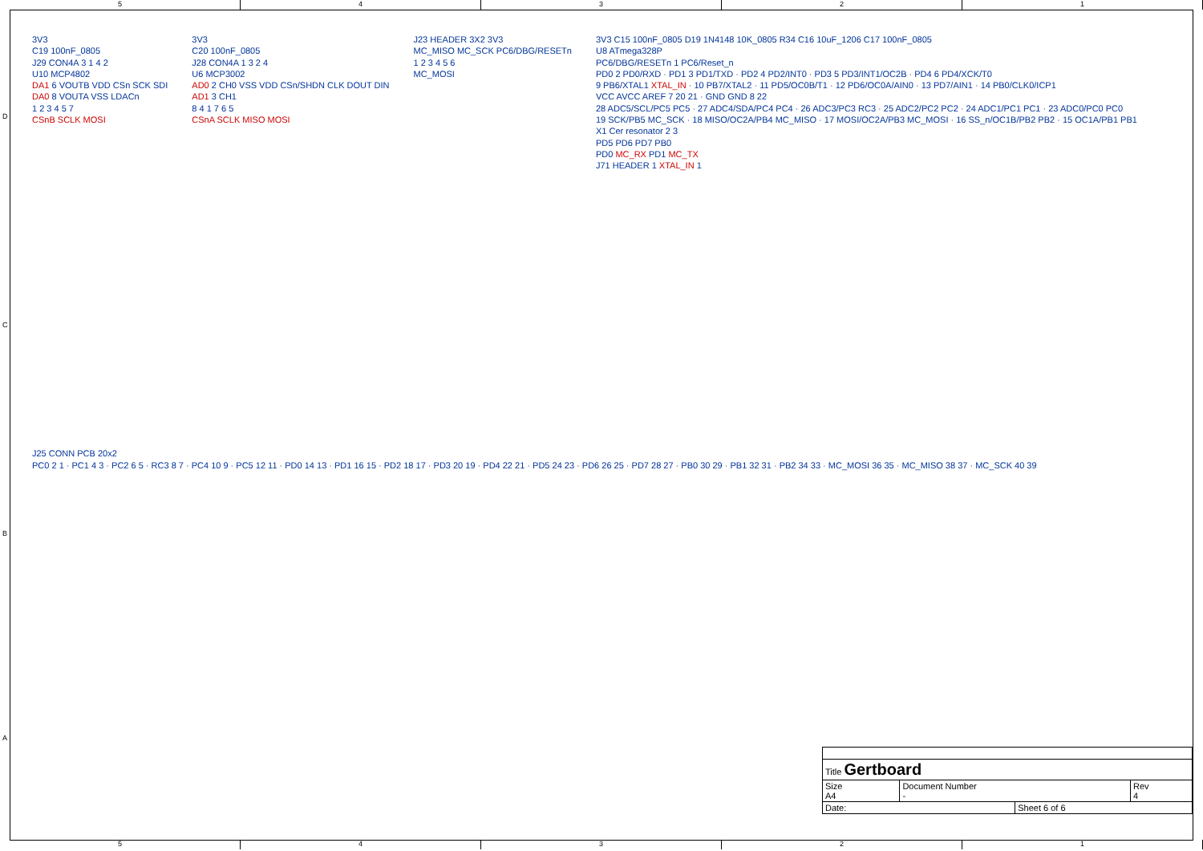54321
3V3
C19 100nF_0805
J29 CON4A 3 1 4 2
U10 MCP4802
DA1 6 VOUTB VDD CSn SCK SDI
DA0 8 VOUTA VSS LDACn
1 2 3 4 5 7
CSnB SCLK MOSI
3V3
C20 100nF_0805
J28 CON4A 1 3 2 4
U6 MCP3002
AD0 2 CH0 VSS VDD CSn/SHDN CLK DOUT DIN
AD1 3 CH1
8 4 1 7 6 5
CSnA SCLK MISO MOSI
J23 HEADER 3X2 3V3
MC_MISO MC_SCK PC6/DBG/RESETn
1 2 3 4 5 6
MC_MOSI
3V3 C15 100nF_0805 D19 1N4148 10K_0805 R34 C16 10uF_1206 C17 100nF_0805
U8 ATmega328P
PC6/DBG/RESETn 1 PC6/Reset_n
PD0 2 PD0/RXD · PD1 3 PD1/TXD · PD2 4 PD2/INT0 · PD3 5 PD3/INT1/OC2B · PD4 6 PD4/XCK/T0
9 PB6/XTAL1 XTAL_IN · 10 PB7/XTAL2 · 11 PD5/OC0B/T1 · 12 PD6/OC0A/AIN0 · 13 PD7/AIN1 · 14 PB0/CLK0/ICP1
VCC AVCC AREF 7 20 21 · GND GND 8 22
28 ADC5/SCL/PC5 PC5 · 27 ADC4/SDA/PC4 PC4 · 26 ADC3/PC3 RC3 · 25 ADC2/PC2 PC2 · 24 ADC1/PC1 PC1 · 23 ADC0/PC0 PC0
19 SCK/PB5 MC_SCK · 18 MISO/OC2A/PB4 MC_MISO · 17 MOSI/OC2A/PB3 MC_MOSI · 16 SS_n/OC1B/PB2 PB2 · 15 OC1A/PB1 PB1
X1 Cer resonator 2 3
PD5 PD6 PD7 PB0
PD0 MC_RX PD1 MC_TX
J71 HEADER 1 XTAL_IN 1
J25 CONN PCB 20x2
PC0 2 1 · PC1 4 3 · PC2 6 5 · RC3 8 7 · PC4 10 9 · PC5 12 11 · PD0 14 13 · PD1 16 15 · PD2 18 17 · PD3 20 19 · PD4 22 21 · PD5 24 23 · PD6 26 25 · PD7 28 27 · PB0 30 29 · PB1 32 31 · PB2 34 33 · MC_MOSI 36 35 · MC_MISO 38 37 · MC_SCK 40 39
D
C
B
A
| Title Gertboard | | | |
| Size A4 | Document Number - | | Rev 4 |
| Date: | | Sheet 6 of 6 | |
54321